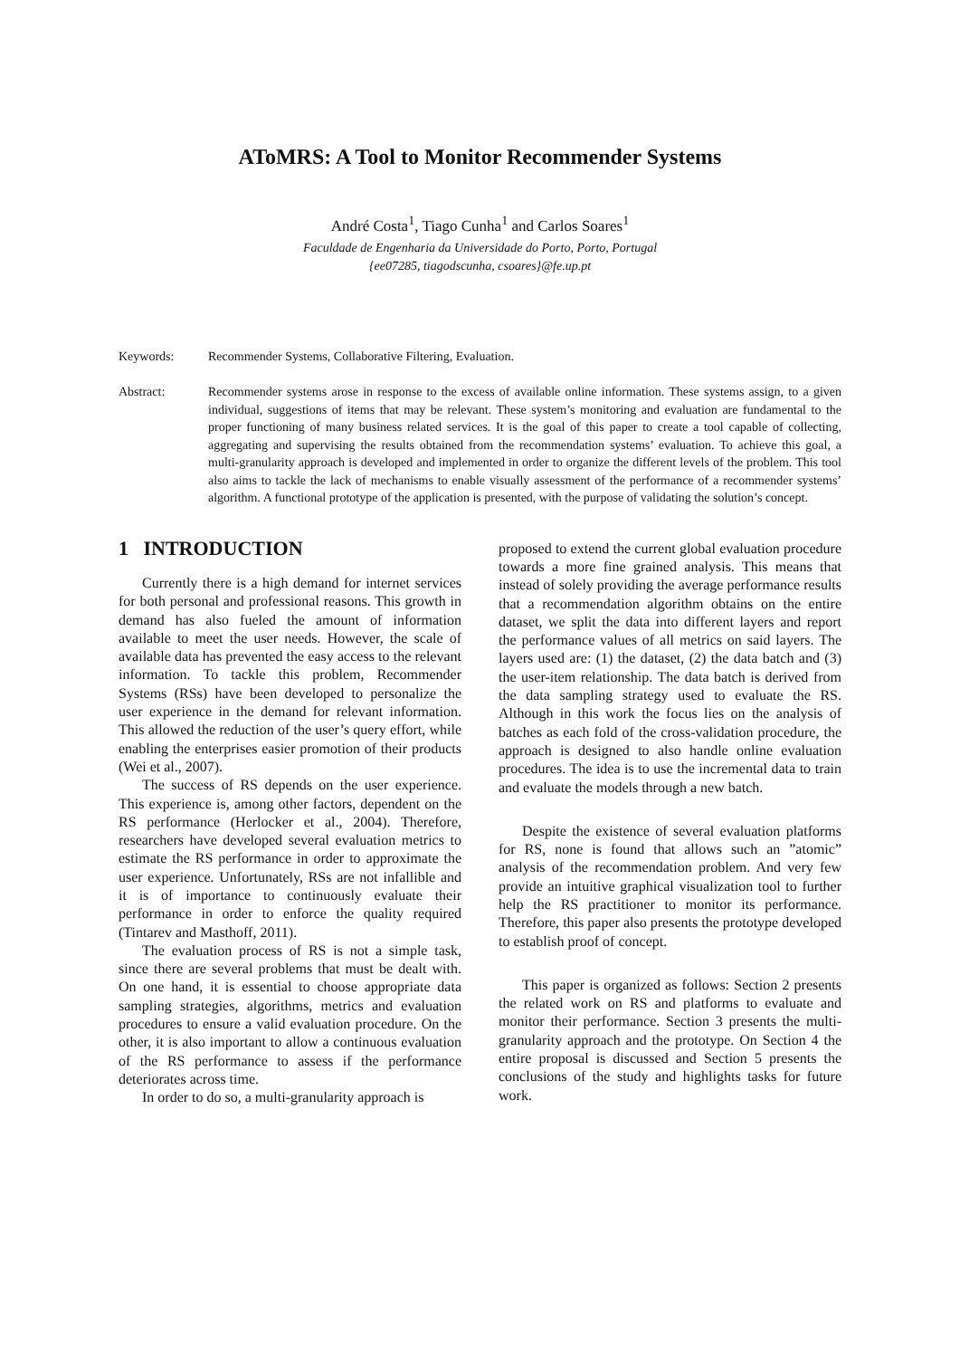AToMRS: A Tool to Monitor Recommender Systems
André Costa<sup>1</sup>, Tiago Cunha<sup>1</sup> and Carlos Soares<sup>1</sup>
Faculdade de Engenharia da Universidade do Porto, Porto, Portugal
{ee07285, tiagodscunha, csoares}@fe.up.pt
Keywords: Recommender Systems, Collaborative Filtering, Evaluation.
Abstract: Recommender systems arose in response to the excess of available online information. These systems assign, to a given individual, suggestions of items that may be relevant. These system’s monitoring and evaluation are fundamental to the proper functioning of many business related services. It is the goal of this paper to create a tool capable of collecting, aggregating and supervising the results obtained from the recommendation systems’ evaluation. To achieve this goal, a multi-granularity approach is developed and implemented in order to organize the different levels of the problem. This tool also aims to tackle the lack of mechanisms to enable visually assessment of the performance of a recommender systems’ algorithm. A functional prototype of the application is presented, with the purpose of validating the solution’s concept.
1 INTRODUCTION
Currently there is a high demand for internet services for both personal and professional reasons. This growth in demand has also fueled the amount of information available to meet the user needs. However, the scale of available data has prevented the easy access to the relevant information. To tackle this problem, Recommender Systems (RSs) have been developed to personalize the user experience in the demand for relevant information. This allowed the reduction of the user’s query effort, while enabling the enterprises easier promotion of their products (Wei et al., 2007).
The success of RS depends on the user experience. This experience is, among other factors, dependent on the RS performance (Herlocker et al., 2004). Therefore, researchers have developed several evaluation metrics to estimate the RS performance in order to approximate the user experience. Unfortunately, RSs are not infallible and it is of importance to continuously evaluate their performance in order to enforce the quality required (Tintarev and Masthoff, 2011).
The evaluation process of RS is not a simple task, since there are several problems that must be dealt with. On one hand, it is essential to choose appropriate data sampling strategies, algorithms, metrics and evaluation procedures to ensure a valid evaluation procedure. On the other, it is also important to allow a continuous evaluation of the RS performance to assess if the performance deteriorates across time.
In order to do so, a multi-granularity approach is
proposed to extend the current global evaluation procedure towards a more fine grained analysis. This means that instead of solely providing the average performance results that a recommendation algorithm obtains on the entire dataset, we split the data into different layers and report the performance values of all metrics on said layers. The layers used are: (1) the dataset, (2) the data batch and (3) the user-item relationship. The data batch is derived from the data sampling strategy used to evaluate the RS. Although in this work the focus lies on the analysis of batches as each fold of the cross-validation procedure, the approach is designed to also handle online evaluation procedures. The idea is to use the incremental data to train and evaluate the models through a new batch.
Despite the existence of several evaluation platforms for RS, none is found that allows such an ”atomic” analysis of the recommendation problem. And very few provide an intuitive graphical visualization tool to further help the RS practitioner to monitor its performance. Therefore, this paper also presents the prototype developed to establish proof of concept.
This paper is organized as follows: Section 2 presents the related work on RS and platforms to evaluate and monitor their performance. Section 3 presents the multi-granularity approach and the prototype. On Section 4 the entire proposal is discussed and Section 5 presents the conclusions of the study and highlights tasks for future work.